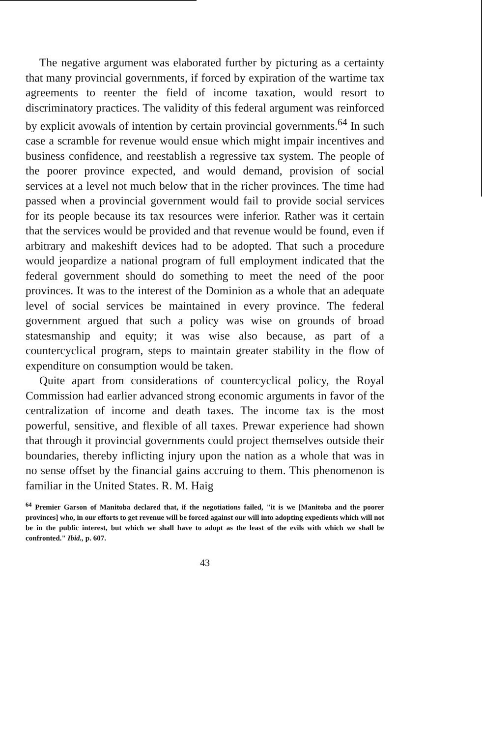The negative argument was elaborated further by picturing as a certainty that many provincial governments, if forced by expiration of the wartime tax agreements to reenter the field of income taxation, would resort to discriminatory practices. The validity of this federal argument was reinforced by explicit avowals of intention by certain provincial governments.<sup>64</sup> In such case a scramble for revenue would ensue which might impair incentives and business confidence, and reestablish a regressive tax system. The people of the poorer province expected, and would demand, provision of social services at a level not much below that in the richer provinces. The time had passed when a provincial government would fail to provide social services for its people because its tax resources were inferior. Rather was it certain that the services would be provided and that revenue would be found, even if arbitrary and makeshift devices had to be adopted. That such a procedure would jeopardize a national program of full employment indicated that the federal government should do something to meet the need of the poor provinces. It was to the interest of the Dominion as a whole that an adequate level of social services be maintained in every province. The federal government argued that such a policy was wise on grounds of broad statesmanship and equity; it was wise also because, as part of a countercyclical program, steps to maintain greater stability in the flow of expenditure on consumption would be taken.
Quite apart from considerations of countercyclical policy, the Royal Commission had earlier advanced strong economic arguments in favor of the centralization of income and death taxes. The income tax is the most powerful, sensitive, and flexible of all taxes. Prewar experience had shown that through it provincial governments could project themselves outside their boundaries, thereby inflicting injury upon the nation as a whole that was in no sense offset by the financial gains accruing to them. This phenomenon is familiar in the United States. R. M. Haig
<sup>64</sup> Premier Garson of Manitoba declared that, if the negotiations failed, "it is we [Manitoba and the poorer provinces] who, in our efforts to get revenue will be forced against our will into adopting expedients which will not be in the public interest, but which we shall have to adopt as the least of the evils with which we shall be confronted." Ibid., p. 607.
43